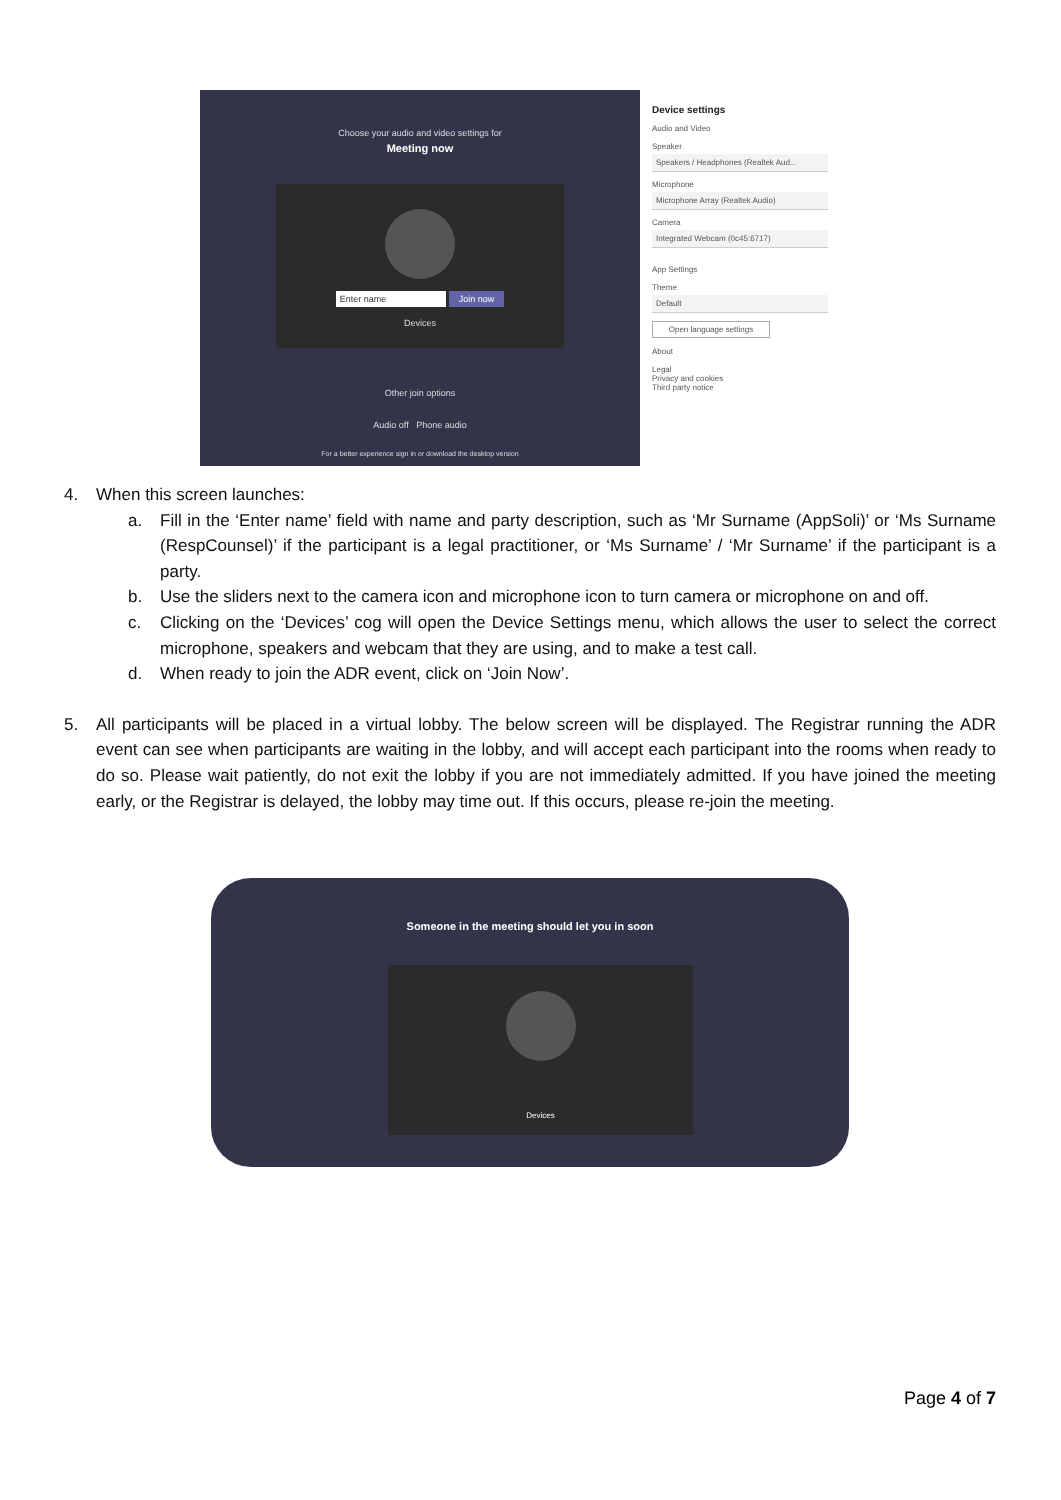Choose your audio and video settings for
Meeting now
Enter name Join now
Devices
Other join options
Audio off Phone audio
For a better experience sign in or download the desktop version
Device settings
Audio and Video
Speaker
Speakers / Headphones (Realtek Aud...
Microphone
Microphone Array (Realtek Audio)
Camera
Integrated Webcam (0c45:6717)
App Settings
Theme
Default
Open language settings
About
Legal
Privacy and cookies
Third party notice
4. When this screen launches:
a. Fill in the ‘Enter name’ field with name and party description, such as ‘Mr Surname (AppSoli)’ or ‘Ms Surname (RespCounsel)’ if the participant is a legal practitioner, or ‘Ms Surname’ / ‘Mr Surname’ if the participant is a party.
b. Use the sliders next to the camera icon and microphone icon to turn camera or microphone on and off.
c. Clicking on the ‘Devices’ cog will open the Device Settings menu, which allows the user to select the correct microphone, speakers and webcam that they are using, and to make a test call.
d. When ready to join the ADR event, click on ‘Join Now’.
5. All participants will be placed in a virtual lobby. The below screen will be displayed. The Registrar running the ADR event can see when participants are waiting in the lobby, and will accept each participant into the rooms when ready to do so. Please wait patiently, do not exit the lobby if you are not immediately admitted. If you have joined the meeting early, or the Registrar is delayed, the lobby may time out. If this occurs, please re-join the meeting.
Someone in the meeting should let you in soon
Devices
Page 4 of 7